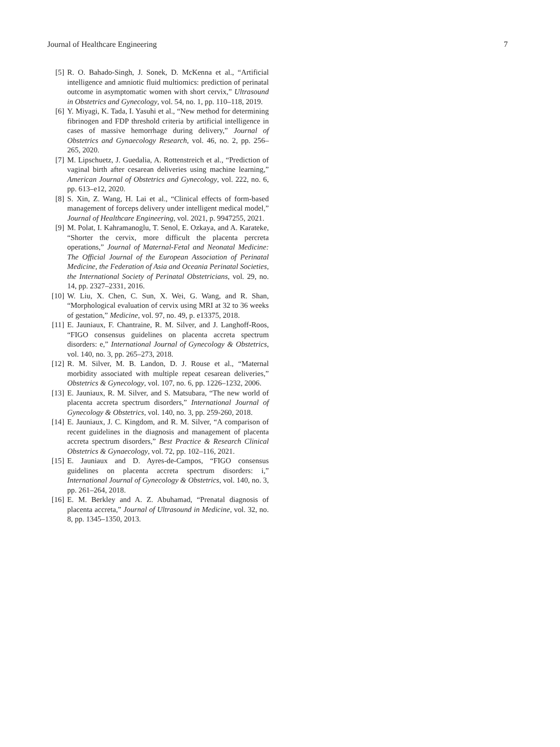Journal of Healthcare Engineering 7
[5] R. O. Bahado-Singh, J. Sonek, D. McKenna et al., “Artificial intelligence and amniotic fluid multiomics: prediction of perinatal outcome in asymptomatic women with short cervix,” Ultrasound in Obstetrics and Gynecology, vol. 54, no. 1, pp. 110–118, 2019.
[6] Y. Miyagi, K. Tada, I. Yasuhi et al., “New method for determining fibrinogen and FDP threshold criteria by artificial intelligence in cases of massive hemorrhage during delivery,” Journal of Obstetrics and Gynaecology Research, vol. 46, no. 2, pp. 256–265, 2020.
[7] M. Lipschuetz, J. Guedalia, A. Rottenstreich et al., “Prediction of vaginal birth after cesarean deliveries using machine learning,” American Journal of Obstetrics and Gynecology, vol. 222, no. 6, pp. 613–e12, 2020.
[8] S. Xin, Z. Wang, H. Lai et al., “Clinical effects of form-based management of forceps delivery under intelligent medical model,” Journal of Healthcare Engineering, vol. 2021, p. 9947255, 2021.
[9] M. Polat, I. Kahramanoglu, T. Senol, E. Ozkaya, and A. Karateke, “Shorter the cervix, more difficult the placenta percreta operations,” Journal of Maternal-Fetal and Neonatal Medicine: The Official Journal of the European Association of Perinatal Medicine, the Federation of Asia and Oceania Perinatal Societies, the International Society of Perinatal Obstetricians, vol. 29, no. 14, pp. 2327–2331, 2016.
[10] W. Liu, X. Chen, C. Sun, X. Wei, G. Wang, and R. Shan, “Morphological evaluation of cervix using MRI at 32 to 36 weeks of gestation,” Medicine, vol. 97, no. 49, p. e13375, 2018.
[11] E. Jauniaux, F. Chantraine, R. M. Silver, and J. Langhoff-Roos, “FIGO consensus guidelines on placenta accreta spectrum disorders: e,” International Journal of Gynecology & Obstetrics, vol. 140, no. 3, pp. 265–273, 2018.
[12] R. M. Silver, M. B. Landon, D. J. Rouse et al., “Maternal morbidity associated with multiple repeat cesarean deliveries,” Obstetrics & Gynecology, vol. 107, no. 6, pp. 1226–1232, 2006.
[13] E. Jauniaux, R. M. Silver, and S. Matsubara, “The new world of placenta accreta spectrum disorders,” International Journal of Gynecology & Obstetrics, vol. 140, no. 3, pp. 259-260, 2018.
[14] E. Jauniaux, J. C. Kingdom, and R. M. Silver, “A comparison of recent guidelines in the diagnosis and management of placenta accreta spectrum disorders,” Best Practice & Research Clinical Obstetrics & Gynaecology, vol. 72, pp. 102–116, 2021.
[15] E. Jauniaux and D. Ayres-de-Campos, “FIGO consensus guidelines on placenta accreta spectrum disorders: i,” International Journal of Gynecology & Obstetrics, vol. 140, no. 3, pp. 261–264, 2018.
[16] E. M. Berkley and A. Z. Abuhamad, “Prenatal diagnosis of placenta accreta,” Journal of Ultrasound in Medicine, vol. 32, no. 8, pp. 1345–1350, 2013.